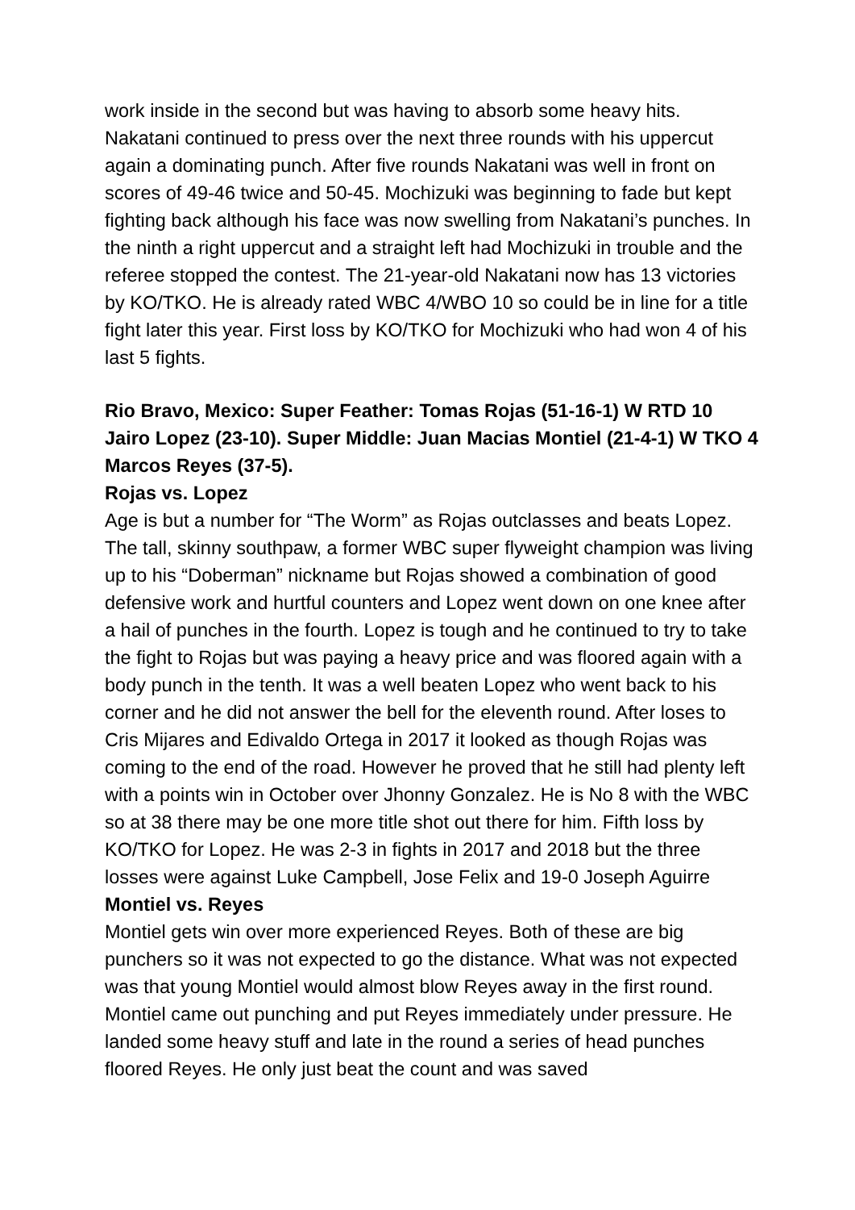work inside in the second but was having to absorb some heavy hits. Nakatani continued to press over the next three rounds with his uppercut again a dominating punch. After five rounds Nakatani was well in front on scores of 49-46 twice and 50-45. Mochizuki was beginning to fade but kept fighting back although his face was now swelling from Nakatani’s punches. In the ninth a right uppercut and a straight left had Mochizuki in trouble and the referee stopped the contest. The 21-year-old Nakatani now has 13 victories by KO/TKO. He is already rated WBC 4/WBO 10 so could be in line for a title fight later this year. First loss by KO/TKO for Mochizuki who had won 4 of his last 5 fights.
Rio Bravo, Mexico: Super Feather: Tomas Rojas (51-16-1) W RTD 10 Jairo Lopez (23-10). Super Middle: Juan Macias Montiel (21-4-1) W TKO 4 Marcos Reyes (37-5).
Rojas vs. Lopez
Age is but a number for “The Worm” as Rojas outclasses and beats Lopez. The tall, skinny southpaw, a former WBC super flyweight champion was living up to his “Doberman” nickname but Rojas showed a combination of good defensive work and hurtful counters and Lopez went down on one knee after a hail of punches in the fourth. Lopez is tough and he continued to try to take the fight to Rojas but was paying a heavy price and was floored again with a body punch in the tenth. It was a well beaten Lopez who went back to his corner and he did not answer the bell for the eleventh round. After loses to Cris Mijares and Edivaldo Ortega in 2017 it looked as though Rojas was coming to the end of the road. However he proved that he still had plenty left with a points win in October over Jhonny Gonzalez. He is No 8 with the WBC so at 38 there may be one more title shot out there for him. Fifth loss by KO/TKO for Lopez. He was 2-3 in fights in 2017 and 2018 but the three losses were against Luke Campbell, Jose Felix and 19-0 Joseph Aguirre
Montiel vs. Reyes
Montiel gets win over more experienced Reyes. Both of these are big punchers so it was not expected to go the distance. What was not expected was that young Montiel would almost blow Reyes away in the first round. Montiel came out punching and put Reyes immediately under pressure. He landed some heavy stuff and late in the round a series of head punches floored Reyes. He only just beat the count and was saved